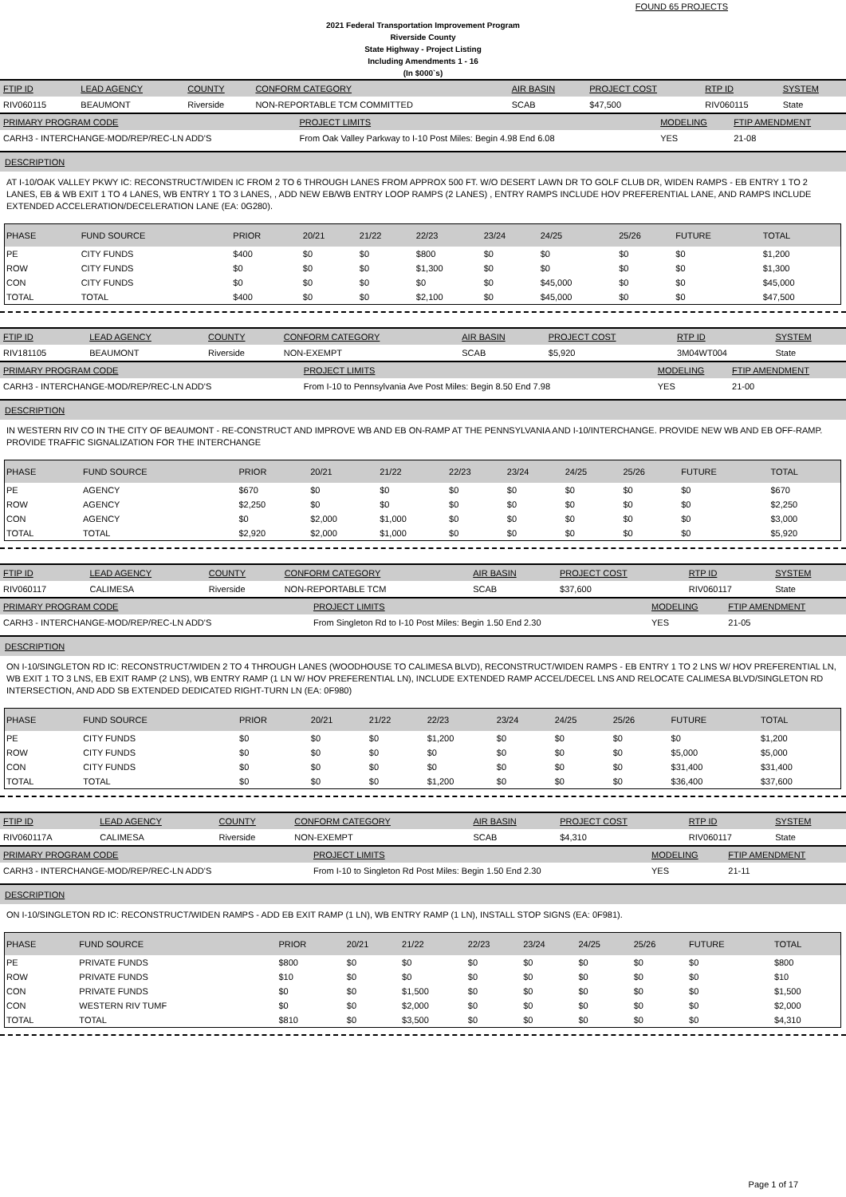FOUND 65 PROJECTS
2021 Federal Transportation Improvement Program
Riverside County
State Highway - Project Listing
Including Amendments 1 - 16
(In $000`s)
| FTIP ID | LEAD AGENCY | COUNTY | CONFORM CATEGORY | AIR BASIN | PROJECT COST | RTP ID | SYSTEM |
| --- | --- | --- | --- | --- | --- | --- | --- |
| RIV060115 | BEAUMONT | Riverside | NON-REPORTABLE TCM COMMITTED | SCAB | $47,500 | RIV060115 | State |
| PRIMARY PROGRAM CODE | PROJECT LIMITS | MODELING | FTIP AMENDMENT |
| --- | --- | --- | --- |
| CARH3 - INTERCHANGE-MOD/REP/REC-LN ADD'S | From Oak Valley Parkway to I-10 Post Miles: Begin 4.98 End 6.08 | YES | 21-08 |
DESCRIPTION
AT I-10/OAK VALLEY PKWY IC: RECONSTRUCT/WIDEN IC FROM 2 TO 6 THROUGH LANES FROM APPROX 500 FT. W/O DESERT LAWN DR TO GOLF CLUB DR, WIDEN RAMPS - EB ENTRY 1 TO 2 LANES, EB & WB EXIT 1 TO 4 LANES, WB ENTRY 1 TO 3 LANES, , ADD NEW EB/WB ENTRY LOOP RAMPS (2 LANES) , ENTRY RAMPS INCLUDE HOV PREFERENTIAL LANE, AND RAMPS INCLUDE EXTENDED ACCELERATION/DECELERATION LANE (EA: 0G280).
| PHASE | FUND SOURCE | PRIOR | 20/21 | 21/22 | 22/23 | 23/24 | 24/25 | 25/26 | FUTURE | TOTAL |
| --- | --- | --- | --- | --- | --- | --- | --- | --- | --- | --- |
| PE | CITY FUNDS | $400 | $0 | $0 | $800 | $0 | $0 | $0 | $0 | $1,200 |
| ROW | CITY FUNDS | $0 | $0 | $0 | $1,300 | $0 | $0 | $0 | $0 | $1,300 |
| CON | CITY FUNDS | $0 | $0 | $0 | $0 | $0 | $45,000 | $0 | $0 | $45,000 |
| TOTAL | TOTAL | $400 | $0 | $0 | $2,100 | $0 | $45,000 | $0 | $0 | $47,500 |
| FTIP ID | LEAD AGENCY | COUNTY | CONFORM CATEGORY | AIR BASIN | PROJECT COST | RTP ID | SYSTEM |
| --- | --- | --- | --- | --- | --- | --- | --- |
| RIV181105 | BEAUMONT | Riverside | NON-EXEMPT | SCAB | $5,920 | 3M04WT004 | State |
| PRIMARY PROGRAM CODE | PROJECT LIMITS | MODELING | FTIP AMENDMENT |
| --- | --- | --- | --- |
| CARH3 - INTERCHANGE-MOD/REP/REC-LN ADD'S | From I-10 to Pennsylvania Ave Post Miles: Begin 8.50 End 7.98 | YES | 21-00 |
DESCRIPTION
IN WESTERN RIV CO IN THE CITY OF BEAUMONT - RE-CONSTRUCT AND IMPROVE WB AND EB ON-RAMP AT THE PENNSYLVANIA AND I-10/INTERCHANGE. PROVIDE NEW WB AND EB OFF-RAMP. PROVIDE TRAFFIC SIGNALIZATION FOR THE INTERCHANGE
| PHASE | FUND SOURCE | PRIOR | 20/21 | 21/22 | 22/23 | 23/24 | 24/25 | 25/26 | FUTURE | TOTAL |
| --- | --- | --- | --- | --- | --- | --- | --- | --- | --- | --- |
| PE | AGENCY | $670 | $0 | $0 | $0 | $0 | $0 | $0 | $0 | $670 |
| ROW | AGENCY | $2,250 | $0 | $0 | $0 | $0 | $0 | $0 | $0 | $2,250 |
| CON | AGENCY | $0 | $2,000 | $1,000 | $0 | $0 | $0 | $0 | $0 | $3,000 |
| TOTAL | TOTAL | $2,920 | $2,000 | $1,000 | $0 | $0 | $0 | $0 | $0 | $5,920 |
| FTIP ID | LEAD AGENCY | COUNTY | CONFORM CATEGORY | AIR BASIN | PROJECT COST | RTP ID | SYSTEM |
| --- | --- | --- | --- | --- | --- | --- | --- |
| RIV060117 | CALIMESA | Riverside | NON-REPORTABLE TCM | SCAB | $37,600 | RIV060117 | State |
| PRIMARY PROGRAM CODE | PROJECT LIMITS | MODELING | FTIP AMENDMENT |
| --- | --- | --- | --- |
| CARH3 - INTERCHANGE-MOD/REP/REC-LN ADD'S | From Singleton Rd to I-10 Post Miles: Begin 1.50 End 2.30 | YES | 21-05 |
DESCRIPTION
ON I-10/SINGLETON RD IC: RECONSTRUCT/WIDEN 2 TO 4 THROUGH LANES (WOODHOUSE TO CALIMESA BLVD), RECONSTRUCT/WIDEN RAMPS - EB ENTRY 1 TO 2 LNS W/ HOV PREFERENTIAL LN, WB EXIT 1 TO 3 LNS, EB EXIT RAMP (2 LNS), WB ENTRY RAMP (1 LN W/ HOV PREFERENTIAL LN), INCLUDE EXTENDED RAMP ACCEL/DECEL LNS AND RELOCATE CALIMESA BLVD/SINGLETON RD INTERSECTION, AND ADD SB EXTENDED DEDICATED RIGHT-TURN LN (EA: 0F980)
| PHASE | FUND SOURCE | PRIOR | 20/21 | 21/22 | 22/23 | 23/24 | 24/25 | 25/26 | FUTURE | TOTAL |
| --- | --- | --- | --- | --- | --- | --- | --- | --- | --- | --- |
| PE | CITY FUNDS | $0 | $0 | $0 | $1,200 | $0 | $0 | $0 | $0 | $1,200 |
| ROW | CITY FUNDS | $0 | $0 | $0 | $0 | $0 | $0 | $0 | $5,000 | $5,000 |
| CON | CITY FUNDS | $0 | $0 | $0 | $0 | $0 | $0 | $0 | $31,400 | $31,400 |
| TOTAL | TOTAL | $0 | $0 | $0 | $1,200 | $0 | $0 | $0 | $36,400 | $37,600 |
| FTIP ID | LEAD AGENCY | COUNTY | CONFORM CATEGORY | AIR BASIN | PROJECT COST | RTP ID | SYSTEM |
| --- | --- | --- | --- | --- | --- | --- | --- |
| RIV060117A | CALIMESA | Riverside | NON-EXEMPT | SCAB | $4,310 | RIV060117 | State |
| PRIMARY PROGRAM CODE | PROJECT LIMITS | MODELING | FTIP AMENDMENT |
| --- | --- | --- | --- |
| CARH3 - INTERCHANGE-MOD/REP/REC-LN ADD'S | From I-10 to Singleton Rd Post Miles: Begin 1.50 End 2.30 | YES | 21-11 |
DESCRIPTION
ON I-10/SINGLETON RD IC: RECONSTRUCT/WIDEN RAMPS - ADD EB EXIT RAMP (1 LN), WB ENTRY RAMP (1 LN), INSTALL STOP SIGNS (EA: 0F981).
| PHASE | FUND SOURCE | PRIOR | 20/21 | 21/22 | 22/23 | 23/24 | 24/25 | 25/26 | FUTURE | TOTAL |
| --- | --- | --- | --- | --- | --- | --- | --- | --- | --- | --- |
| PE | PRIVATE FUNDS | $800 | $0 | $0 | $0 | $0 | $0 | $0 | $0 | $800 |
| ROW | PRIVATE FUNDS | $10 | $0 | $0 | $0 | $0 | $0 | $0 | $0 | $10 |
| CON | PRIVATE FUNDS | $0 | $0 | $1,500 | $0 | $0 | $0 | $0 | $0 | $1,500 |
| CON | WESTERN RIV TUMF | $0 | $0 | $2,000 | $0 | $0 | $0 | $0 | $0 | $2,000 |
| TOTAL | TOTAL | $810 | $0 | $3,500 | $0 | $0 | $0 | $0 | $0 | $4,310 |
Page 1 of 17